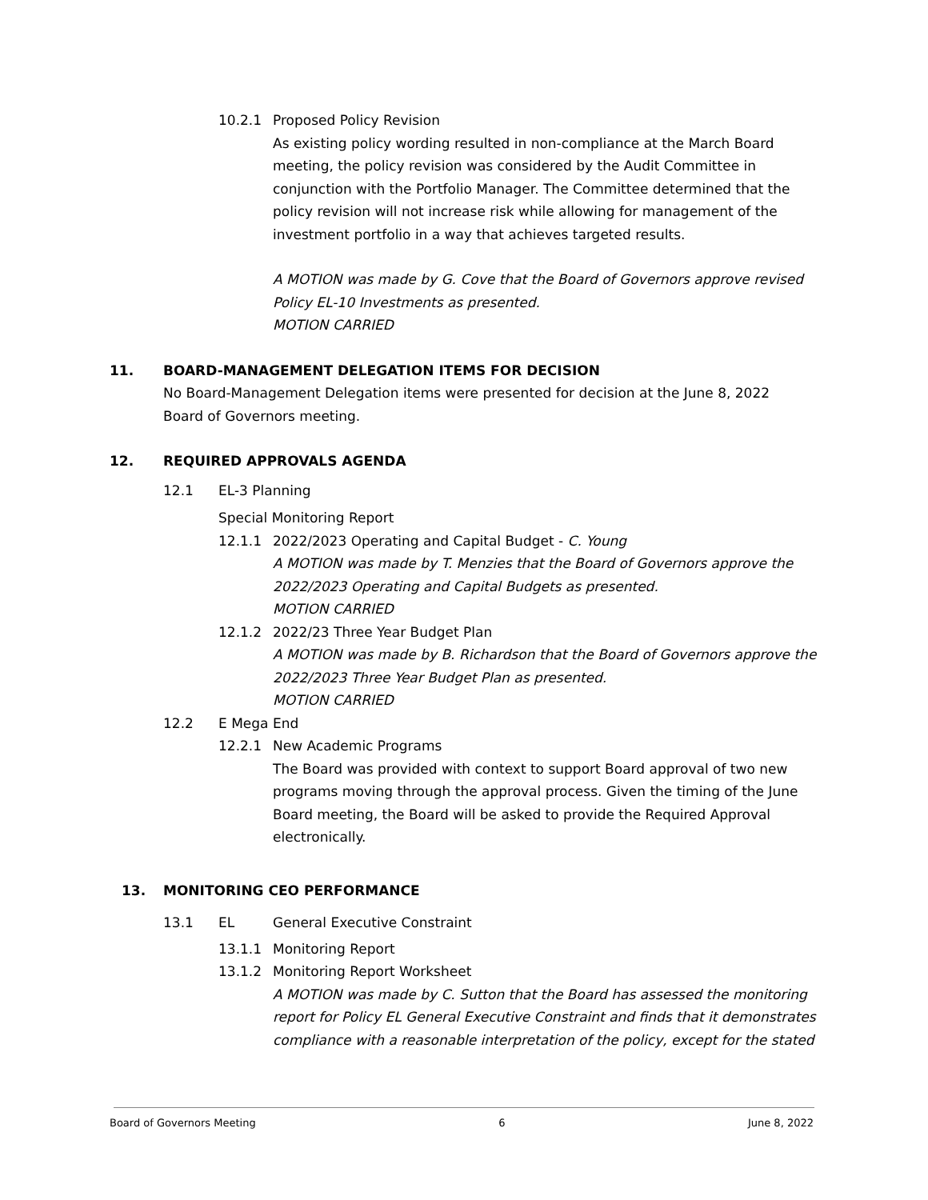10.2.1 Proposed Policy Revision
As existing policy wording resulted in non-compliance at the March Board meeting, the policy revision was considered by the Audit Committee in conjunction with the Portfolio Manager. The Committee determined that the policy revision will not increase risk while allowing for management of the investment portfolio in a way that achieves targeted results.
A MOTION was made by G. Cove that the Board of Governors approve revised Policy EL-10 Investments as presented.
MOTION CARRIED
11. BOARD-MANAGEMENT DELEGATION ITEMS FOR DECISION
No Board-Management Delegation items were presented for decision at the June 8, 2022 Board of Governors meeting.
12. REQUIRED APPROVALS AGENDA
12.1 EL-3 Planning
Special Monitoring Report
12.1.1 2022/2023 Operating and Capital Budget - C. Young
A MOTION was made by T. Menzies that the Board of Governors approve the 2022/2023 Operating and Capital Budgets as presented.
MOTION CARRIED
12.1.2 2022/23 Three Year Budget Plan
A MOTION was made by B. Richardson that the Board of Governors approve the 2022/2023 Three Year Budget Plan as presented.
MOTION CARRIED
12.2 E Mega End
12.2.1 New Academic Programs
The Board was provided with context to support Board approval of two new programs moving through the approval process. Given the timing of the June Board meeting, the Board will be asked to provide the Required Approval electronically.
13. MONITORING CEO PERFORMANCE
13.1 EL General Executive Constraint
13.1.1 Monitoring Report
13.1.2 Monitoring Report Worksheet
A MOTION was made by C. Sutton that the Board has assessed the monitoring report for Policy EL General Executive Constraint and finds that it demonstrates compliance with a reasonable interpretation of the policy, except for the stated
Board of Governors Meeting 6 June 8, 2022